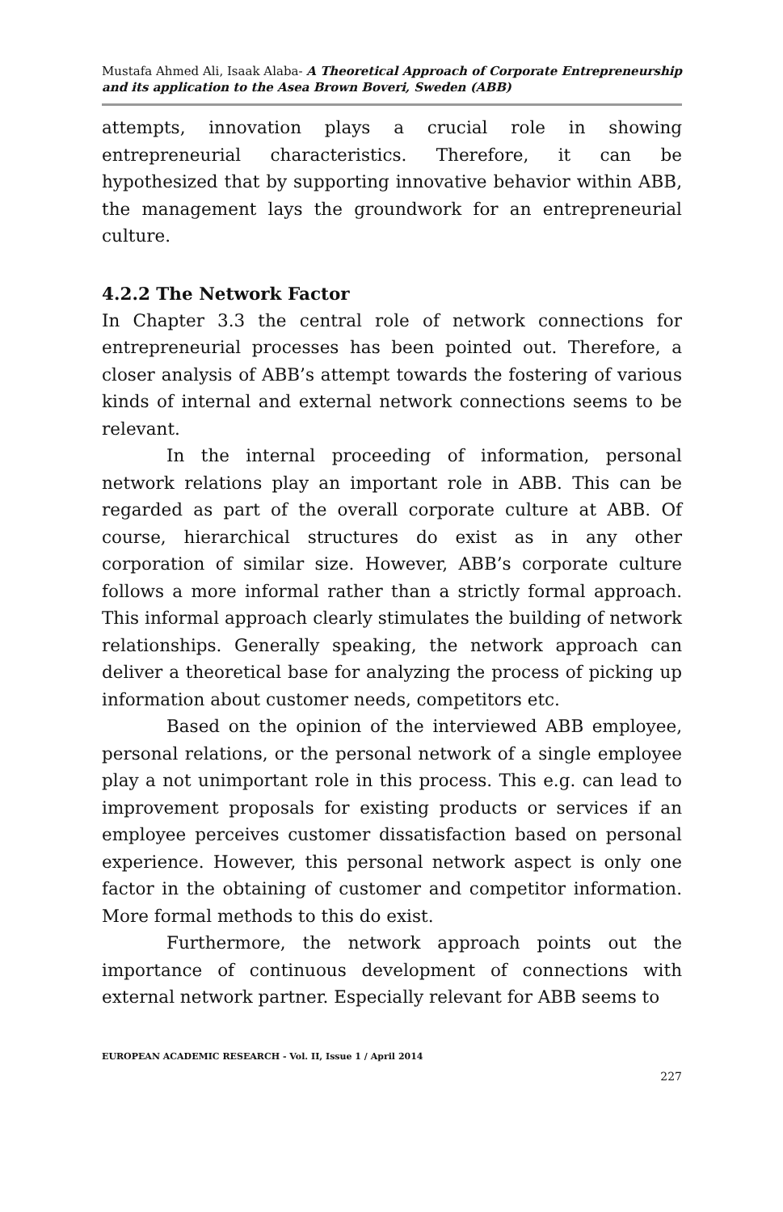Mustafa Ahmed Ali, Isaak Alaba- A Theoretical Approach of Corporate Entrepreneurship and its application to the Asea Brown Boveri, Sweden (ABB)
attempts, innovation plays a crucial role in showing entrepreneurial characteristics. Therefore, it can be hypothesized that by supporting innovative behavior within ABB, the management lays the groundwork for an entrepreneurial culture.
4.2.2 The Network Factor
In Chapter 3.3 the central role of network connections for entrepreneurial processes has been pointed out. Therefore, a closer analysis of ABB’s attempt towards the fostering of various kinds of internal and external network connections seems to be relevant.
In the internal proceeding of information, personal network relations play an important role in ABB. This can be regarded as part of the overall corporate culture at ABB. Of course, hierarchical structures do exist as in any other corporation of similar size. However, ABB’s corporate culture follows a more informal rather than a strictly formal approach. This informal approach clearly stimulates the building of network relationships. Generally speaking, the network approach can deliver a theoretical base for analyzing the process of picking up information about customer needs, competitors etc.
Based on the opinion of the interviewed ABB employee, personal relations, or the personal network of a single employee play a not unimportant role in this process. This e.g. can lead to improvement proposals for existing products or services if an employee perceives customer dissatisfaction based on personal experience. However, this personal network aspect is only one factor in the obtaining of customer and competitor information. More formal methods to this do exist.
Furthermore, the network approach points out the importance of continuous development of connections with external network partner. Especially relevant for ABB seems to
EUROPEAN ACADEMIC RESEARCH - Vol. II, Issue 1 / April 2014
227